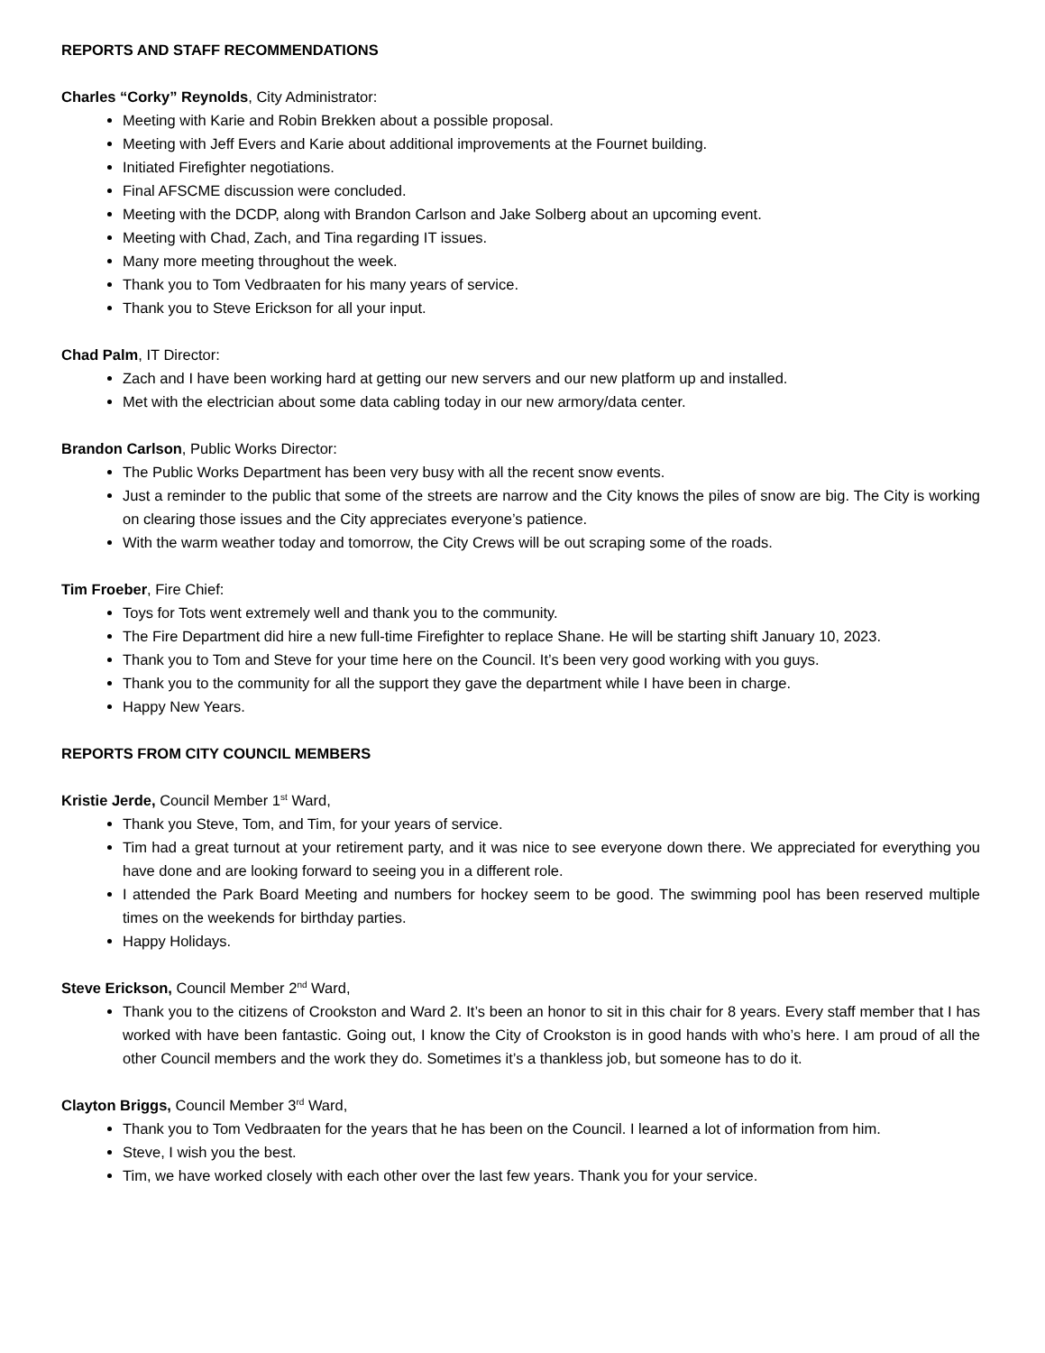REPORTS AND STAFF RECOMMENDATIONS
Charles “Corky” Reynolds, City Administrator:
Meeting with Karie and Robin Brekken about a possible proposal.
Meeting with Jeff Evers and Karie about additional improvements at the Fournet building.
Initiated Firefighter negotiations.
Final AFSCME discussion were concluded.
Meeting with the DCDP, along with Brandon Carlson and Jake Solberg about an upcoming event.
Meeting with Chad, Zach, and Tina regarding IT issues.
Many more meeting throughout the week.
Thank you to Tom Vedbraaten for his many years of service.
Thank you to Steve Erickson for all your input.
Chad Palm, IT Director:
Zach and I have been working hard at getting our new servers and our new platform up and installed.
Met with the electrician about some data cabling today in our new armory/data center.
Brandon Carlson, Public Works Director:
The Public Works Department has been very busy with all the recent snow events.
Just a reminder to the public that some of the streets are narrow and the City knows the piles of snow are big. The City is working on clearing those issues and the City appreciates everyone’s patience.
With the warm weather today and tomorrow, the City Crews will be out scraping some of the roads.
Tim Froeber, Fire Chief:
Toys for Tots went extremely well and thank you to the community.
The Fire Department did hire a new full-time Firefighter to replace Shane. He will be starting shift January 10, 2023.
Thank you to Tom and Steve for your time here on the Council. It’s been very good working with you guys.
Thank you to the community for all the support they gave the department while I have been in charge.
Happy New Years.
REPORTS FROM CITY COUNCIL MEMBERS
Kristie Jerde, Council Member 1<sup>st</sup> Ward,
Thank you Steve, Tom, and Tim, for your years of service.
Tim had a great turnout at your retirement party, and it was nice to see everyone down there. We appreciated for everything you have done and are looking forward to seeing you in a different role.
I attended the Park Board Meeting and numbers for hockey seem to be good. The swimming pool has been reserved multiple times on the weekends for birthday parties.
Happy Holidays.
Steve Erickson, Council Member 2<sup>nd</sup> Ward,
Thank you to the citizens of Crookston and Ward 2. It’s been an honor to sit in this chair for 8 years. Every staff member that I has worked with have been fantastic. Going out, I know the City of Crookston is in good hands with who’s here. I am proud of all the other Council members and the work they do. Sometimes it’s a thankless job, but someone has to do it.
Clayton Briggs, Council Member 3<sup>rd</sup> Ward,
Thank you to Tom Vedbraaten for the years that he has been on the Council. I learned a lot of information from him.
Steve, I wish you the best.
Tim, we have worked closely with each other over the last few years. Thank you for your service.